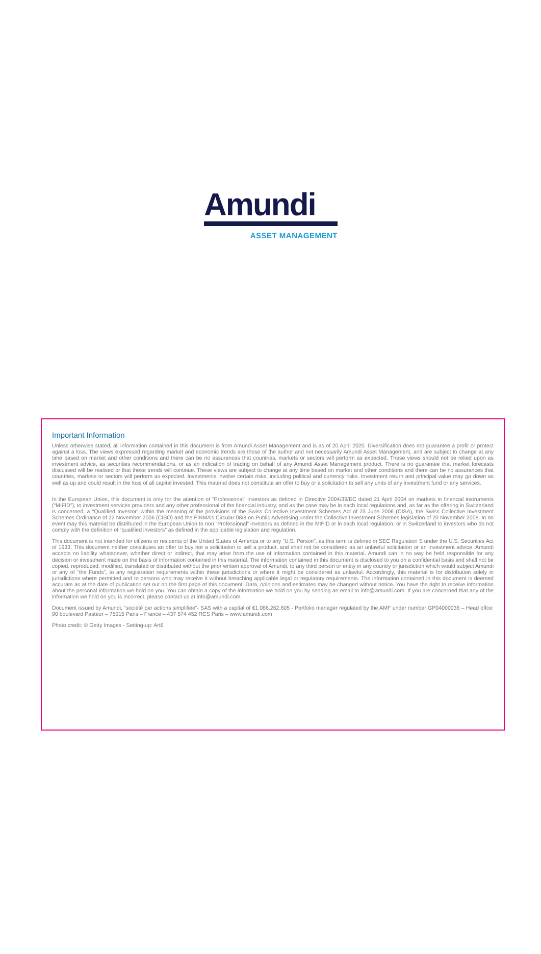Amundi
ASSET MANAGEMENT
Important Information
Unless otherwise stated, all information contained in this document is from Amundi Asset Management and is as of 20 April 2020. Diversification does not guarantee a profit or protect against a loss. The views expressed regarding market and economic trends are those of the author and not necessarily Amundi Asset Management, and are subject to change at any time based on market and other conditions and there can be no assurances that countries, markets or sectors will perform as expected. These views should not be relied upon as investment advice, as securities recommendations, or as an indication of trading on behalf of any Amundi Asset Management product. There is no guarantee that market forecasts discussed will be realised or that these trends will continue. These views are subject to change at any time based on market and other conditions and there can be no assurances that countries, markets or sectors will perform as expected. Investments involve certain risks, including political and currency risks. Investment return and principal value may go down as well as up and could result in the loss of all capital invested. This material does not constitute an offer to buy or a solicitation to sell any units of any investment fund or any services.
In the European Union, this document is only for the attention of “Professional” investors as defined in Directive 2004/39/EC dated 21 April 2004 on markets in financial instruments (“MIFID”), to investment services providers and any other professional of the financial industry, and as the case may be in each local regulations and, as far as the offering in Switzerland is concerned, a “Qualified Investor” within the meaning of the provisions of the Swiss Collective Investment Schemes Act of 23 June 2006 (CISA), the Swiss Collective Investment Schemes Ordinance of 22 November 2006 (CISO) and the FINMA’s Circular 08/8 on Public Advertising under the Collective Investment Schemes legislation of 20 November 2008. In no event may this material be distributed in the European Union to non “Professional” investors as defined in the MIFID or in each local regulation, or in Switzerland to investors who do not comply with the definition of “qualified investors” as defined in the applicable legislation and regulation.
This document is not intended for citizens or residents of the United States of America or to any “U.S. Person”, as this term is defined in SEC Regulation S under the U.S. Securities Act of 1933. This document neither constitutes an offer to buy nor a solicitation to sell a product, and shall not be considered as an unlawful solicitation or an investment advice. Amundi accepts no liability whatsoever, whether direct or indirect, that may arise from the use of information contained in this material. Amundi can in no way be held responsible for any decision or investment made on the basis of information contained in this material. The information contained in this document is disclosed to you on a confidential basis and shall not be copied, reproduced, modified, translated or distributed without the prior written approval of Amundi, to any third person or entity in any country or jurisdiction which would subject Amundi or any of “the Funds”, to any registration requirements within these jurisdictions or where it might be considered as unlawful. Accordingly, this material is for distribution solely in jurisdictions where permitted and to persons who may receive it without breaching applicable legal or regulatory requirements. The information contained in this document is deemed accurate as at the date of publication set out on the first page of this document. Data, opinions and estimates may be changed without notice. You have the right to receive information about the personal information we hold on you. You can obtain a copy of the information we hold on you by sending an email to info@amundi.com. If you are concerned that any of the information we hold on you is incorrect, please contact us at info@amundi.com.
Document issued by Amundi, “société par actions simplifiée”- SAS with a capital of €1,086,262,605 - Portfolio manager regulated by the AMF under number GP04000036 – Head offce: 90 boulevard Pasteur – 75015 Paris – France – 437 574 452 RCS Paris – www.amundi.com
Photo credit: © Getty Images - Setting-up: Art6